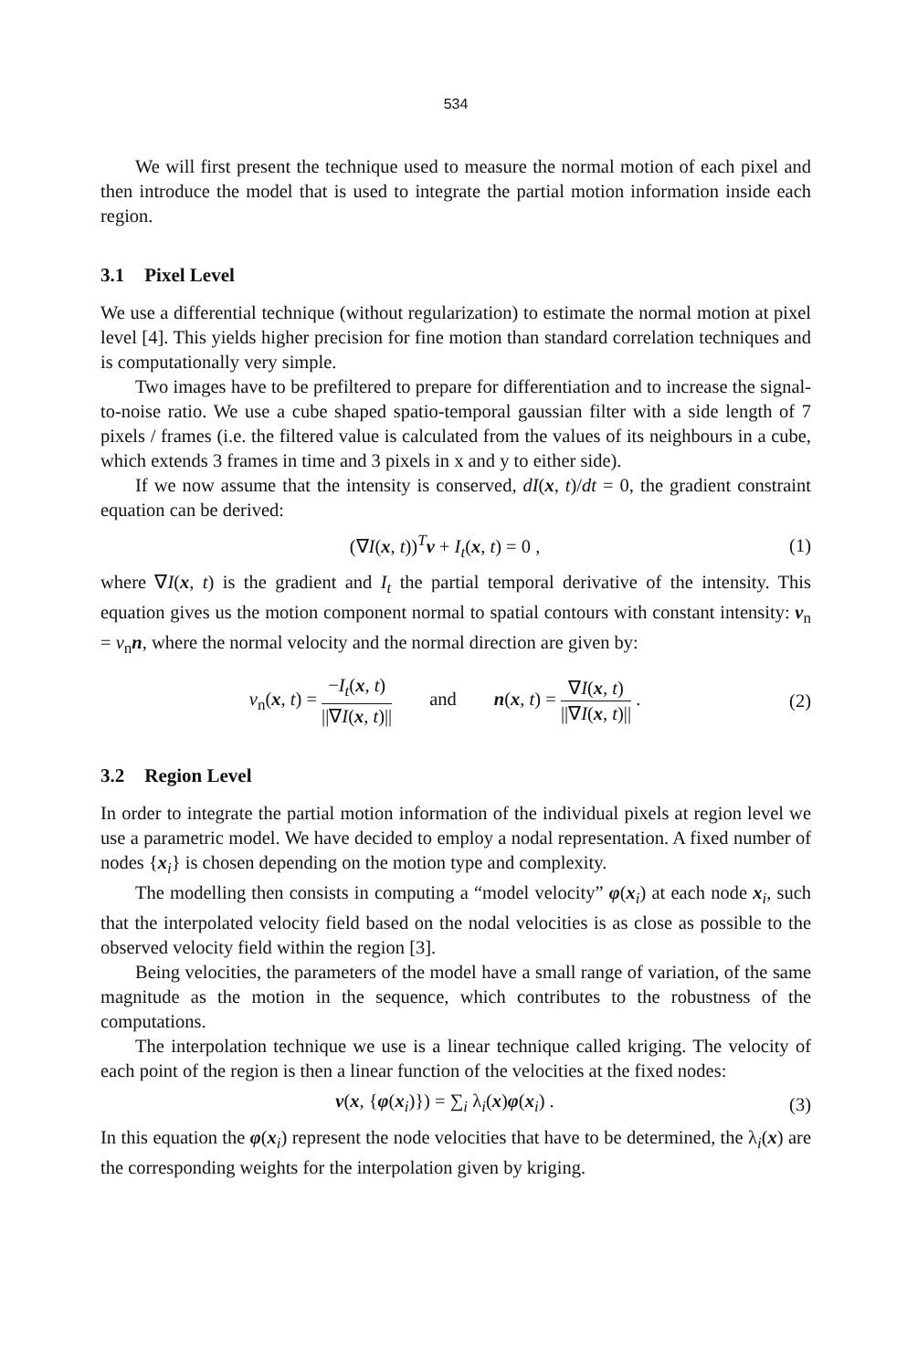534
We will first present the technique used to measure the normal motion of each pixel and then introduce the model that is used to integrate the partial motion information inside each region.
3.1 Pixel Level
We use a differential technique (without regularization) to estimate the normal motion at pixel level [4]. This yields higher precision for fine motion than standard correlation techniques and is computationally very simple.
Two images have to be prefiltered to prepare for differentiation and to increase the signal-to-noise ratio. We use a cube shaped spatio-temporal gaussian filter with a side length of 7 pixels / frames (i.e. the filtered value is calculated from the values of its neighbours in a cube, which extends 3 frames in time and 3 pixels in x and y to either side).
If we now assume that the intensity is conserved, dI(x, t)/dt = 0, the gradient constraint equation can be derived:
(∇I(x, t))<sup>T</sup>v + I<sub>t</sub>(x, t) = 0 , (1)
where ∇I(x, t) is the gradient and I<sub>t</sub> the partial temporal derivative of the intensity. This equation gives us the motion component normal to spatial contours with constant intensity: v<sub>n</sub> = v<sub>n</sub>n, where the normal velocity and the normal direction are given by:
v<sub>n</sub>(x, t) = −I<sub>t</sub>(x, t) ||∇I(x, t)|| and n(x, t) = ∇I(x, t) ||∇I(x, t)|| .
(2)
3.2 Region Level
In order to integrate the partial motion information of the individual pixels at region level we use a parametric model. We have decided to employ a nodal representation. A fixed number of nodes {x<sub>i</sub>} is chosen depending on the motion type and complexity.
The modelling then consists in computing a “model velocity” φ(x<sub>i</sub>) at each node x<sub>i</sub>, such that the interpolated velocity field based on the nodal velocities is as close as possible to the observed velocity field within the region [3].
Being velocities, the parameters of the model have a small range of variation, of the same magnitude as the motion in the sequence, which contributes to the robustness of the computations.
The interpolation technique we use is a linear technique called kriging. The velocity of each point of the region is then a linear function of the velocities at the fixed nodes:
v(x, {φ(x<sub>i</sub>)}) = ∑<sub>i</sub> λ<sub>i</sub>(x)φ(x<sub>i</sub>) .
(3)
In this equation the φ(x<sub>i</sub>) represent the node velocities that have to be determined, the λ<sub>i</sub>(x) are the corresponding weights for the interpolation given by kriging.